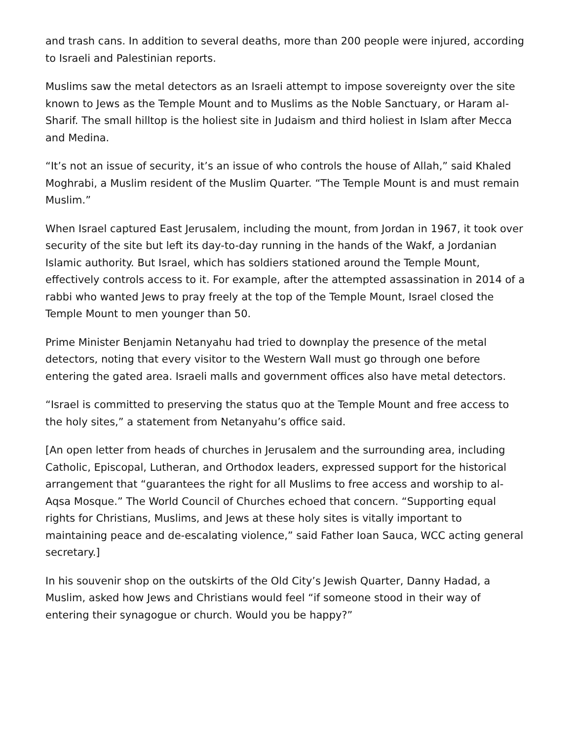and trash cans. In addition to several deaths, more than 200 people were injured, according to Israeli and Palestinian reports.
Muslims saw the metal detectors as an Israeli attempt to impose sovereignty over the site known to Jews as the Temple Mount and to Muslims as the Noble Sanctuary, or Haram al-Sharif. The small hilltop is the holiest site in Judaism and third holiest in Islam after Mecca and Medina.
“It’s not an issue of security, it’s an issue of who controls the house of Allah,” said Khaled Moghrabi, a Muslim resident of the Muslim Quarter. “The Temple Mount is and must remain Muslim.”
When Israel captured East Jerusalem, including the mount, from Jordan in 1967, it took over security of the site but left its day-to-day running in the hands of the Wakf, a Jordanian Islamic authority. But Israel, which has soldiers stationed around the Temple Mount, effectively controls access to it. For example, after the attempted assassination in 2014 of a rabbi who wanted Jews to pray freely at the top of the Temple Mount, Israel closed the Temple Mount to men younger than 50.
Prime Minister Benjamin Netanyahu had tried to downplay the presence of the metal detectors, noting that every visitor to the Western Wall must go through one before entering the gated area. Israeli malls and government offices also have metal detectors.
“Israel is committed to preserving the status quo at the Temple Mount and free access to the holy sites,” a statement from Netanyahu’s office said.
[An open letter from heads of churches in Jerusalem and the surrounding area, including Catholic, Episcopal, Lutheran, and Orthodox leaders, expressed support for the historical arrangement that “guarantees the right for all Muslims to free access and worship to al-Aqsa Mosque.” The World Council of Churches echoed that concern. “Supporting equal rights for Christians, Muslims, and Jews at these holy sites is vitally important to maintaining peace and de-escalating violence,” said Father Ioan Sauca, WCC acting general secretary.]
In his souvenir shop on the outskirts of the Old City’s Jewish Quarter, Danny Hadad, a Muslim, asked how Jews and Christians would feel “if someone stood in their way of entering their synagogue or church. Would you be happy?”